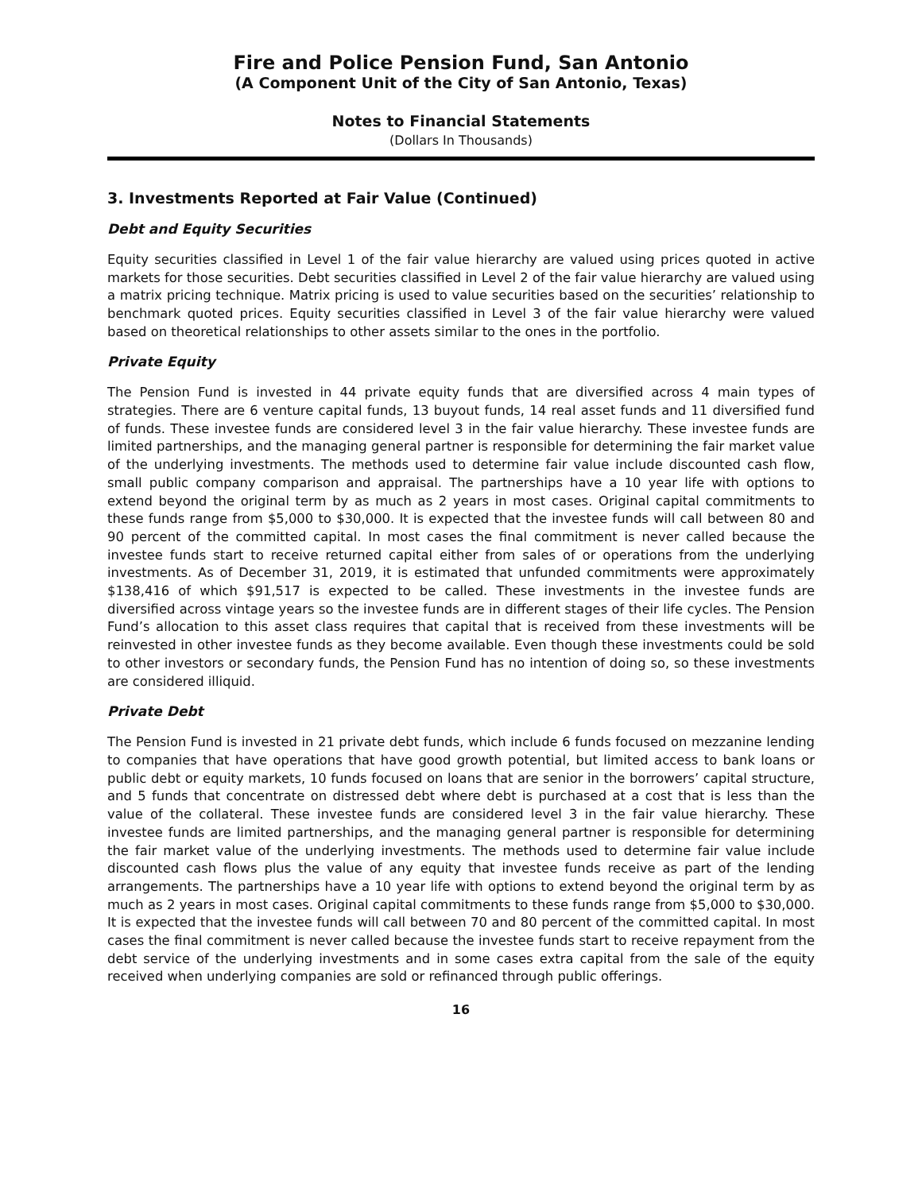Fire and Police Pension Fund, San Antonio
(A Component Unit of the City of San Antonio, Texas)
Notes to Financial Statements
(Dollars In Thousands)
3. Investments Reported at Fair Value (Continued)
Debt and Equity Securities
Equity securities classified in Level 1 of the fair value hierarchy are valued using prices quoted in active markets for those securities. Debt securities classified in Level 2 of the fair value hierarchy are valued using a matrix pricing technique. Matrix pricing is used to value securities based on the securities’ relationship to benchmark quoted prices. Equity securities classified in Level 3 of the fair value hierarchy were valued based on theoretical relationships to other assets similar to the ones in the portfolio.
Private Equity
The Pension Fund is invested in 44 private equity funds that are diversified across 4 main types of strategies. There are 6 venture capital funds, 13 buyout funds, 14 real asset funds and 11 diversified fund of funds. These investee funds are considered level 3 in the fair value hierarchy. These investee funds are limited partnerships, and the managing general partner is responsible for determining the fair market value of the underlying investments. The methods used to determine fair value include discounted cash flow, small public company comparison and appraisal. The partnerships have a 10 year life with options to extend beyond the original term by as much as 2 years in most cases. Original capital commitments to these funds range from $5,000 to $30,000. It is expected that the investee funds will call between 80 and 90 percent of the committed capital. In most cases the final commitment is never called because the investee funds start to receive returned capital either from sales of or operations from the underlying investments. As of December 31, 2019, it is estimated that unfunded commitments were approximately $138,416 of which $91,517 is expected to be called. These investments in the investee funds are diversified across vintage years so the investee funds are in different stages of their life cycles. The Pension Fund’s allocation to this asset class requires that capital that is received from these investments will be reinvested in other investee funds as they become available. Even though these investments could be sold to other investors or secondary funds, the Pension Fund has no intention of doing so, so these investments are considered illiquid.
Private Debt
The Pension Fund is invested in 21 private debt funds, which include 6 funds focused on mezzanine lending to companies that have operations that have good growth potential, but limited access to bank loans or public debt or equity markets, 10 funds focused on loans that are senior in the borrowers’ capital structure, and 5 funds that concentrate on distressed debt where debt is purchased at a cost that is less than the value of the collateral. These investee funds are considered level 3 in the fair value hierarchy. These investee funds are limited partnerships, and the managing general partner is responsible for determining the fair market value of the underlying investments. The methods used to determine fair value include discounted cash flows plus the value of any equity that investee funds receive as part of the lending arrangements. The partnerships have a 10 year life with options to extend beyond the original term by as much as 2 years in most cases. Original capital commitments to these funds range from $5,000 to $30,000. It is expected that the investee funds will call between 70 and 80 percent of the committed capital. In most cases the final commitment is never called because the investee funds start to receive repayment from the debt service of the underlying investments and in some cases extra capital from the sale of the equity received when underlying companies are sold or refinanced through public offerings.
16